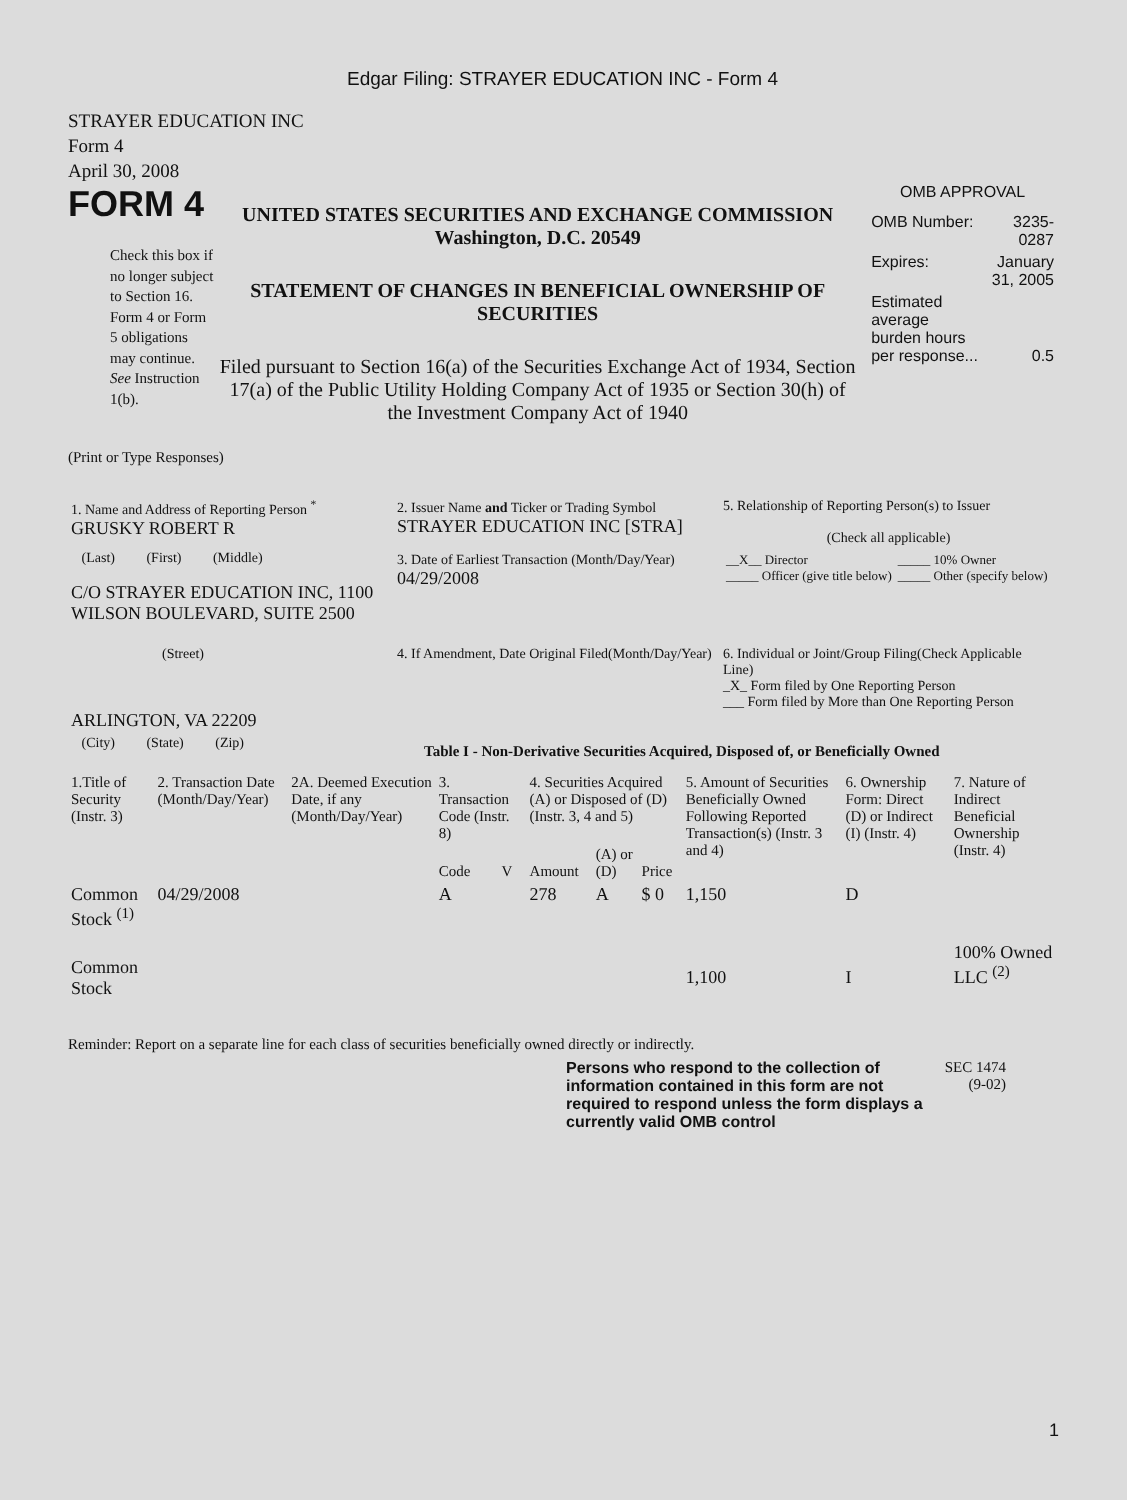Edgar Filing: STRAYER EDUCATION INC - Form 4
STRAYER EDUCATION INC
Form 4
April 30, 2008
FORM 4
Check this box if no longer subject to Section 16. Form 4 or Form 5 obligations may continue. See Instruction 1(b).
UNITED STATES SECURITIES AND EXCHANGE COMMISSION
Washington, D.C. 20549
STATEMENT OF CHANGES IN BENEFICIAL OWNERSHIP OF SECURITIES
Filed pursuant to Section 16(a) of the Securities Exchange Act of 1934, Section 17(a) of the Public Utility Holding Company Act of 1935 or Section 30(h) of the Investment Company Act of 1940
OMB APPROVAL
| OMB Number: | 3235-0287 |
| Expires: | January 31, 2005 |
| Estimated average burden hours per response... | 0.5 |
(Print or Type Responses)
| 1. Name and Address of Reporting Person <sup>*</sup> GRUSKY ROBERT R | 2. Issuer Name and Ticker or Trading Symbol STRAYER EDUCATION INC [STRA] | 5. Relationship of Reporting Person(s) to Issuer (Check all applicable) |
| (Last) (First) (Middle) C/O STRAYER EDUCATION INC, 1100 WILSON BOULEVARD, SUITE 2500 | 3. Date of Earliest Transaction (Month/Day/Year) 04/29/2008 | / __X__ Director _____ Officer (give title below) / _____ 10% Owner _____ Other (specify below) / |
| (Street) ARLINGTON, VA 22209 | 4. If Amendment, Date Original Filed(Month/Day/Year) | 6. Individual or Joint/Group Filing(Check Applicable Line) _X_ Form filed by One Reporting Person ___ Form filed by More than One Reporting Person |
| (City) (State) (Zip) | Table I - Non-Derivative Securities Acquired, Disposed of, or Beneficially Owned | |
| 1.Title of Security (Instr. 3) | 2. Transaction Date (Month/Day/Year) | 2A. Deemed Execution Date, if any (Month/Day/Year) | 3. Transaction Code (Instr. 8) | | 4. Securities Acquired (A) or Disposed of (D) (Instr. 3, 4 and 5) | | | 5. Amount of Securities Beneficially Owned Following Reported Transaction(s) (Instr. 3 and 4) | 6. Ownership Form: Direct (D) or Indirect (I) (Instr. 4) | 7. Nature of Indirect Beneficial Ownership (Instr. 4) |
| --- | --- | --- | --- | --- | --- | --- | --- | --- | --- | --- |
| | | | Code | V | Amount | (A) or (D) | Price | | | |
| Common Stock <sup>(1)</sup> | 04/29/2008 | | A | | 278 | A | $ 0 | 1,150 | D | |
| Common Stock | | | | | | | | 1,100 | I | 100% Owned LLC <sup>(2)</sup> |
Reminder: Report on a separate line for each class of securities beneficially owned directly or indirectly.
Persons who respond to the collection of information contained in this form are not required to respond unless the form displays a currently valid OMB control
SEC 1474 (9-02)
1